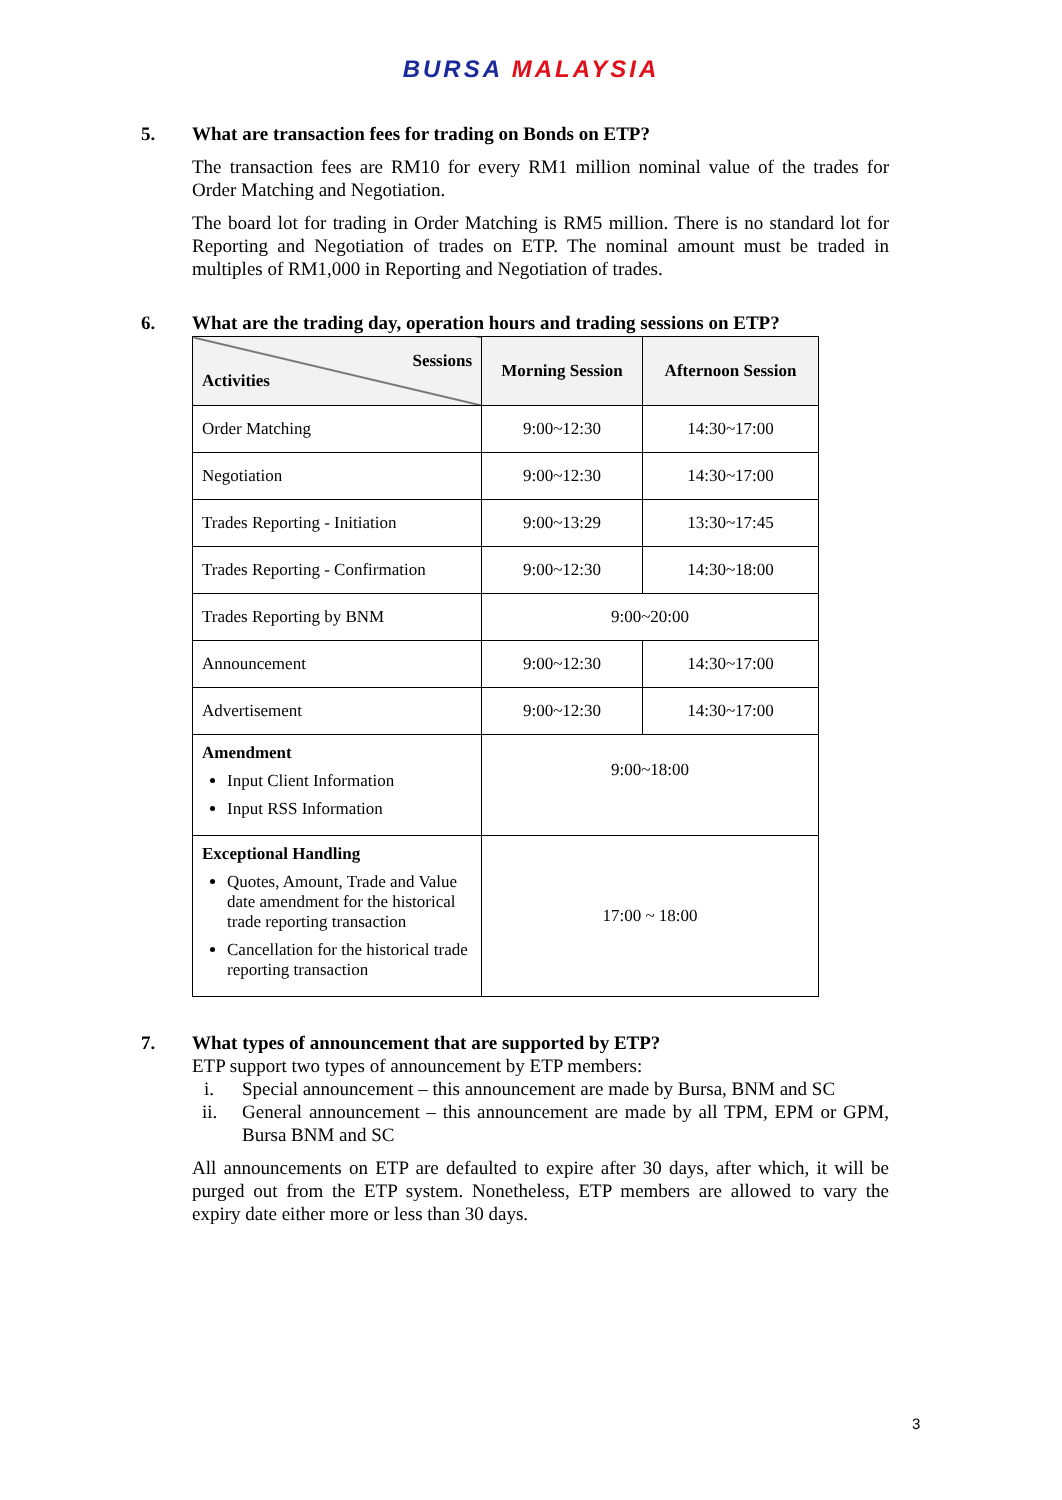BURSA MALAYSIA
5. What are transaction fees for trading on Bonds on ETP?
The transaction fees are RM10 for every RM1 million nominal value of the trades for Order Matching and Negotiation.
The board lot for trading in Order Matching is RM5 million. There is no standard lot for Reporting and Negotiation of trades on ETP. The nominal amount must be traded in multiples of RM1,000 in Reporting and Negotiation of trades.
6. What are the trading day, operation hours and trading sessions on ETP?
| Sessions Activities | Morning Session | Afternoon Session |
| --- | --- | --- |
| Order Matching | 9:00~12:30 | 14:30~17:00 |
| Negotiation | 9:00~12:30 | 14:30~17:00 |
| Trades Reporting - Initiation | 9:00~13:29 | 13:30~17:45 |
| Trades Reporting - Confirmation | 9:00~12:30 | 14:30~18:00 |
| Trades Reporting by BNM | 9:00~20:00 | |
| Announcement | 9:00~12:30 | 14:30~17:00 |
| Advertisement | 9:00~12:30 | 14:30~17:00 |
| Amendment Input Client Information Input RSS Information | 9:00~18:00 | |
| Exceptional Handling Quotes, Amount, Trade and Value date amendment for the historical trade reporting transaction Cancellation for the historical trade reporting transaction | 17:00 ~ 18:00 | |
7. What types of announcement that are supported by ETP?
ETP support two types of announcement by ETP members:
i. Special announcement – this announcement are made by Bursa, BNM and SC
ii. General announcement – this announcement are made by all TPM, EPM or GPM, Bursa BNM and SC
All announcements on ETP are defaulted to expire after 30 days, after which, it will be purged out from the ETP system. Nonetheless, ETP members are allowed to vary the expiry date either more or less than 30 days.
3